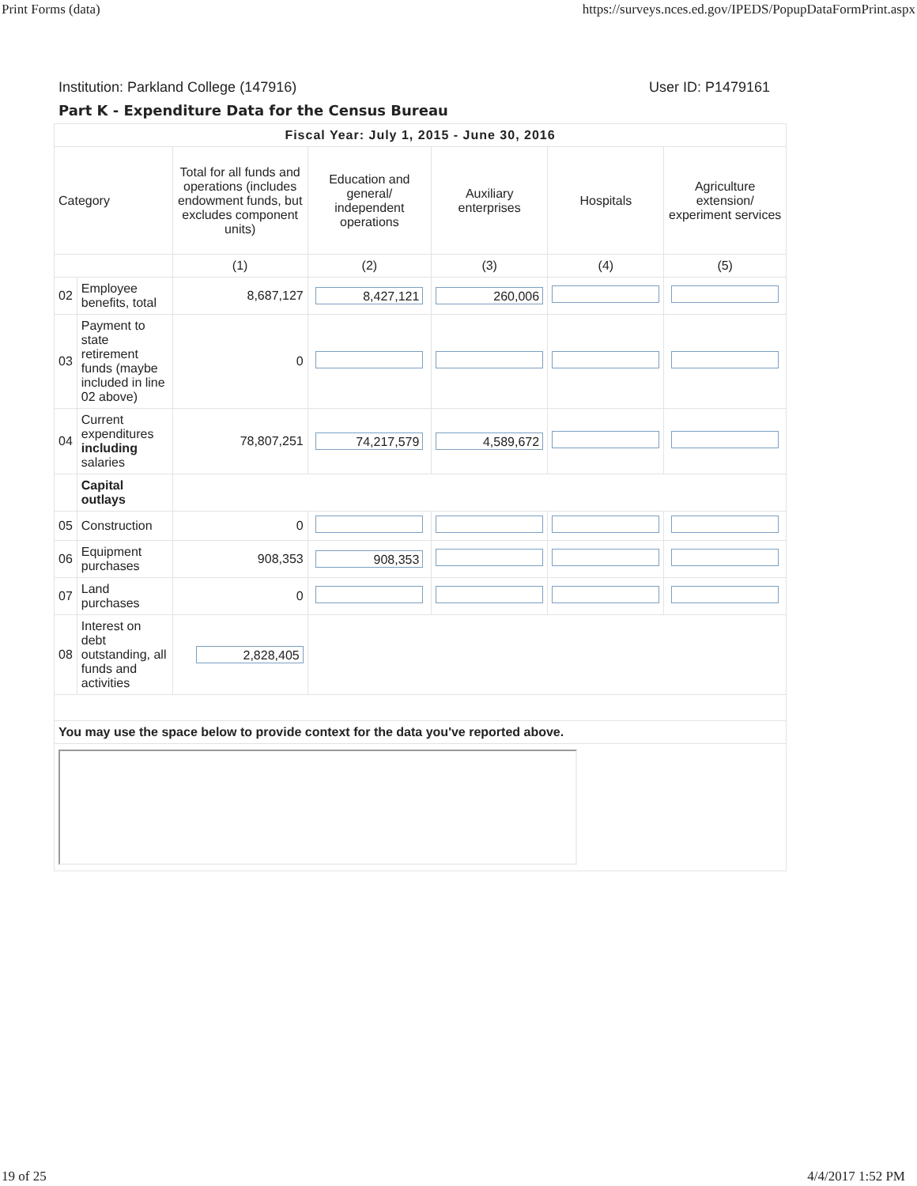Print Forms (data) https://surveys.nces.ed.gov/IPEDS/PopupDataFormPrint.aspx
Institution: Parkland College (147916) User ID: P1479161
Part K - Expenditure Data for the Census Bureau
| Fiscal Year: July 1, 2015 - June 30, 2016 | | | | | | |
| --- | --- | --- | --- | --- | --- | --- |
| Category | | Total for all funds and operations (includes endowment funds, but excludes component units) | Education and general/ independent operations | Auxiliary enterprises | Hospitals | Agriculture extension/ experiment services |
| | | (1) | (2) | (3) | (4) | (5) |
| 02 | Employee benefits, total | 8,687,127 | 8,427,121 | 260,006 | | |
| 03 | Payment to state retirement funds (maybe included in line 02 above) | 0 | | | | |
| 04 | Current expenditures including salaries | 78,807,251 | 74,217,579 | 4,589,672 | | |
| | Capital outlays | | | | | |
| 05 | Construction | 0 | | | | |
| 06 | Equipment purchases | 908,353 | 908,353 | | | |
| 07 | Land purchases | 0 | | | | |
| 08 | Interest on debt outstanding, all funds and activities | 2,828,405 | | | | |
| You may use the space below to provide context for the data you've reported above. | | | | | | |
19 of 25 4/4/2017 1:52 PM